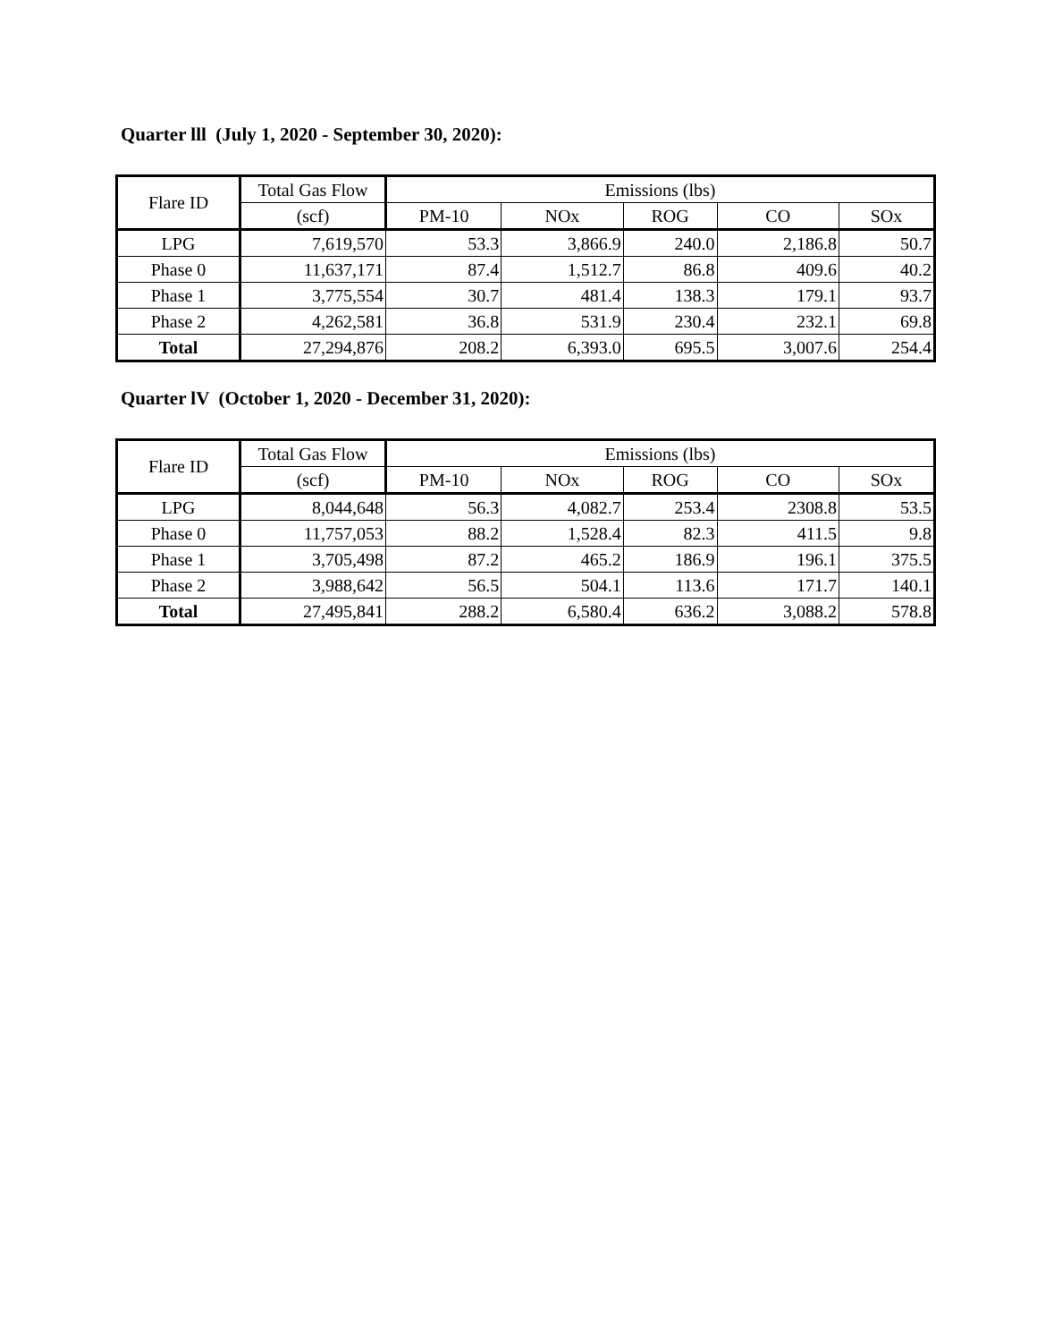Quarter lll (July 1, 2020 - September 30, 2020):
| Flare ID | Total Gas Flow | Emissions (lbs) | | | | |
| --- | --- | --- | --- | --- | --- | --- |
| | (scf) | PM-10 | NOx | ROG | CO | SOx |
| LPG | 7,619,570 | 53.3 | 3,866.9 | 240.0 | 2,186.8 | 50.7 |
| Phase 0 | 11,637,171 | 87.4 | 1,512.7 | 86.8 | 409.6 | 40.2 |
| Phase 1 | 3,775,554 | 30.7 | 481.4 | 138.3 | 179.1 | 93.7 |
| Phase 2 | 4,262,581 | 36.8 | 531.9 | 230.4 | 232.1 | 69.8 |
| Total | 27,294,876 | 208.2 | 6,393.0 | 695.5 | 3,007.6 | 254.4 |
Quarter lV (October 1, 2020 - December 31, 2020):
| Flare ID | Total Gas Flow | Emissions (lbs) | | | | |
| --- | --- | --- | --- | --- | --- | --- |
| | (scf) | PM-10 | NOx | ROG | CO | SOx |
| LPG | 8,044,648 | 56.3 | 4,082.7 | 253.4 | 2308.8 | 53.5 |
| Phase 0 | 11,757,053 | 88.2 | 1,528.4 | 82.3 | 411.5 | 9.8 |
| Phase 1 | 3,705,498 | 87.2 | 465.2 | 186.9 | 196.1 | 375.5 |
| Phase 2 | 3,988,642 | 56.5 | 504.1 | 113.6 | 171.7 | 140.1 |
| Total | 27,495,841 | 288.2 | 6,580.4 | 636.2 | 3,088.2 | 578.8 |